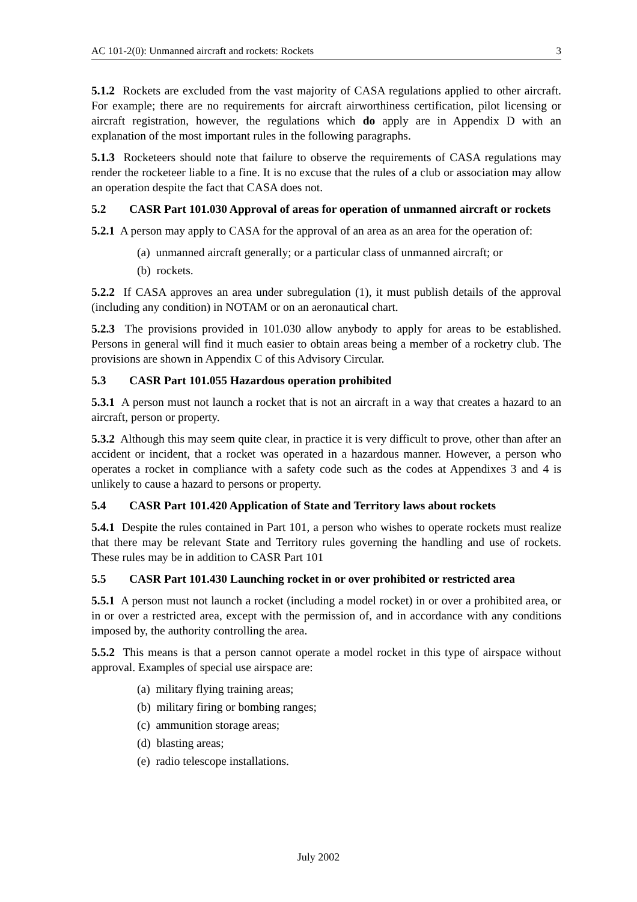AC 101-2(0): Unmanned aircraft and rockets: Rockets 3
5.1.2 Rockets are excluded from the vast majority of CASA regulations applied to other aircraft. For example; there are no requirements for aircraft airworthiness certification, pilot licensing or aircraft registration, however, the regulations which do apply are in Appendix D with an explanation of the most important rules in the following paragraphs.
5.1.3 Rocketeers should note that failure to observe the requirements of CASA regulations may render the rocketeer liable to a fine. It is no excuse that the rules of a club or association may allow an operation despite the fact that CASA does not.
5.2 CASR Part 101.030 Approval of areas for operation of unmanned aircraft or rockets
5.2.1 A person may apply to CASA for the approval of an area as an area for the operation of:
(a) unmanned aircraft generally; or a particular class of unmanned aircraft; or
(b) rockets.
5.2.2 If CASA approves an area under subregulation (1), it must publish details of the approval (including any condition) in NOTAM or on an aeronautical chart.
5.2.3 The provisions provided in 101.030 allow anybody to apply for areas to be established. Persons in general will find it much easier to obtain areas being a member of a rocketry club. The provisions are shown in Appendix C of this Advisory Circular.
5.3 CASR Part 101.055 Hazardous operation prohibited
5.3.1 A person must not launch a rocket that is not an aircraft in a way that creates a hazard to an aircraft, person or property.
5.3.2 Although this may seem quite clear, in practice it is very difficult to prove, other than after an accident or incident, that a rocket was operated in a hazardous manner. However, a person who operates a rocket in compliance with a safety code such as the codes at Appendixes 3 and 4 is unlikely to cause a hazard to persons or property.
5.4 CASR Part 101.420 Application of State and Territory laws about rockets
5.4.1 Despite the rules contained in Part 101, a person who wishes to operate rockets must realize that there may be relevant State and Territory rules governing the handling and use of rockets. These rules may be in addition to CASR Part 101
5.5 CASR Part 101.430 Launching rocket in or over prohibited or restricted area
5.5.1 A person must not launch a rocket (including a model rocket) in or over a prohibited area, or in or over a restricted area, except with the permission of, and in accordance with any conditions imposed by, the authority controlling the area.
5.5.2 This means is that a person cannot operate a model rocket in this type of airspace without approval. Examples of special use airspace are:
(a) military flying training areas;
(b) military firing or bombing ranges;
(c) ammunition storage areas;
(d) blasting areas;
(e) radio telescope installations.
July 2002